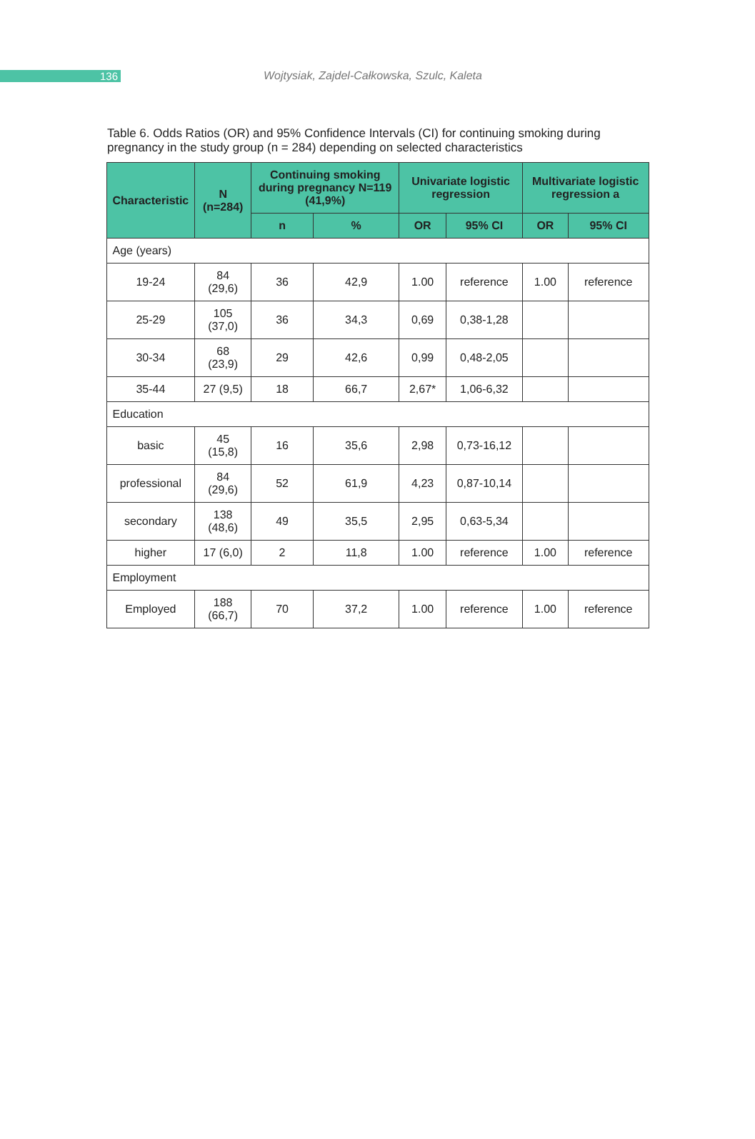136
Wojtysiak, Zajdel-Całkowska, Szulc, Kaleta
Table 6. Odds Ratios (OR) and 95% Confidence Intervals (CI) for continuing smoking during pregnancy in the study group (n = 284) depending on selected characteristics
| Characteristic | N (n=284) | Continuing smoking during pregnancy N=119 (41,9%) | | Univariate logistic regression | | Multivariate logistic regression a | |
| --- | --- | --- | --- | --- | --- | --- | --- |
| | | n | % | OR | 95% CI | OR | 95% CI |
| Age (years) | | | | | | | |
| 19-24 | 84 (29,6) | 36 | 42,9 | 1.00 | reference | 1.00 | reference |
| 25-29 | 105 (37,0) | 36 | 34,3 | 0,69 | 0,38-1,28 | | |
| 30-34 | 68 (23,9) | 29 | 42,6 | 0,99 | 0,48-2,05 | | |
| 35-44 | 27 (9,5) | 18 | 66,7 | 2,67* | 1,06-6,32 | | |
| Education | | | | | | | |
| basic | 45 (15,8) | 16 | 35,6 | 2,98 | 0,73-16,12 | | |
| professional | 84 (29,6) | 52 | 61,9 | 4,23 | 0,87-10,14 | | |
| secondary | 138 (48,6) | 49 | 35,5 | 2,95 | 0,63-5,34 | | |
| higher | 17 (6,0) | 2 | 11,8 | 1.00 | reference | 1.00 | reference |
| Employment | | | | | | | |
| Employed | 188 (66,7) | 70 | 37,2 | 1.00 | reference | 1.00 | reference |